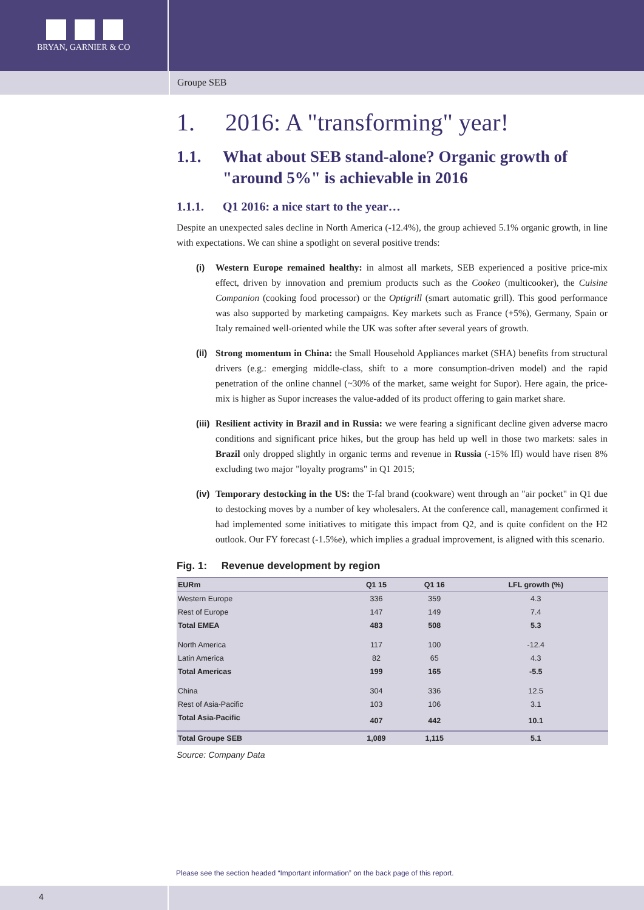BRYAN, GARNIER & CO
Groupe SEB
1. 2016: A "transforming" year!
1.1. What about SEB stand-alone? Organic growth of "around 5%" is achievable in 2016
1.1.1. Q1 2016: a nice start to the year…
Despite an unexpected sales decline in North America (-12.4%), the group achieved 5.1% organic growth, in line with expectations. We can shine a spotlight on several positive trends:
(i) Western Europe remained healthy: in almost all markets, SEB experienced a positive price-mix effect, driven by innovation and premium products such as the Cookeo (multicooker), the Cuisine Companion (cooking food processor) or the Optigrill (smart automatic grill). This good performance was also supported by marketing campaigns. Key markets such as France (+5%), Germany, Spain or Italy remained well-oriented while the UK was softer after several years of growth.
(ii)
Strong momentum in China: the Small Household Appliances market (SHA) benefits from structural drivers (e.g.: emerging middle-class, shift to a more consumption-driven model) and the rapid penetration of the online channel (~30% of the market, same weight for Supor). Here again, the price-mix is higher as Supor increases the value-added of its product offering to gain market share.
(iii)
Resilient activity in Brazil and in Russia: we were fearing a significant decline given adverse macro conditions and significant price hikes, but the group has held up well in those two markets: sales in Brazil only dropped slightly in organic terms and revenue in Russia (-15% lfl) would have risen 8% excluding two major "loyalty programs" in Q1 2015;
(iv)
Temporary destocking in the US: the T-fal brand (cookware) went through an "air pocket" in Q1 due to destocking moves by a number of key wholesalers. At the conference call, management confirmed it had implemented some initiatives to mitigate this impact from Q2, and is quite confident on the H2 outlook. Our FY forecast (-1.5%e), which implies a gradual improvement, is aligned with this scenario.
Fig. 1: Revenue development by region
| EURm | Q1 15 | Q1 16 | LFL growth (%) |
| --- | --- | --- | --- |
| Western Europe | 336 | 359 | 4.3 |
| Rest of Europe | 147 | 149 | 7.4 |
| Total EMEA | 483 | 508 | 5.3 |
| North America | 117 | 100 | -12.4 |
| Latin America | 82 | 65 | 4.3 |
| Total Americas | 199 | 165 | -5.5 |
| China | 304 | 336 | 12.5 |
| Rest of Asia-Pacific | 103 | 106 | 3.1 |
| Total Asia-Pacific | 407 | 442 | 10.1 |
| Total Groupe SEB | 1,089 | 1,115 | 5.1 |
Source: Company Data
Please see the section headed “Important information” on the back page of this report.
4